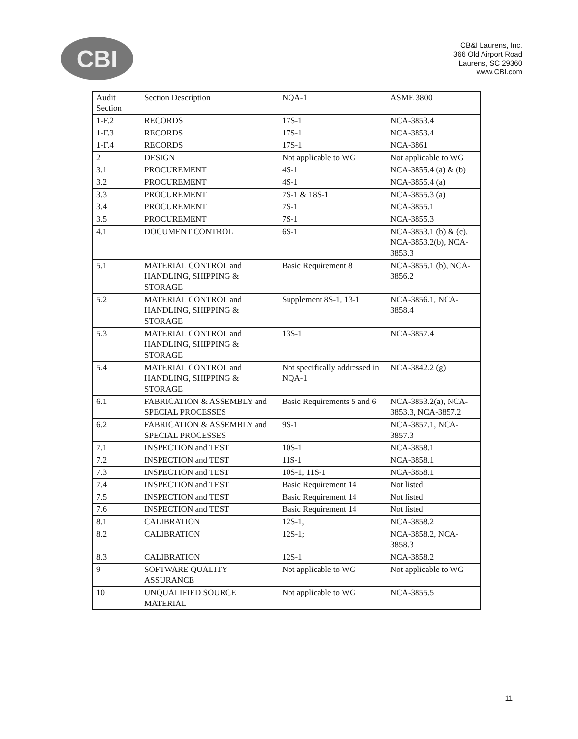CBI
CB&I Laurens, Inc.
366 Old Airport Road
Laurens, SC 29360
www.CBI.com
| Audit Section | Section Description | NQA-1 | ASME 3800 |
| 1-F.2 | RECORDS | 17S-1 | NCA-3853.4 |
| 1-F.3 | RECORDS | 17S-1 | NCA-3853.4 |
| 1-F.4 | RECORDS | 17S-1 | NCA-3861 |
| 2 | DESIGN | Not applicable to WG | Not applicable to WG |
| 3.1 | PROCUREMENT | 4S-1 | NCA-3855.4 (a) & (b) |
| 3.2 | PROCUREMENT | 4S-1 | NCA-3855.4 (a) |
| 3.3 | PROCUREMENT | 7S-1 & 18S-1 | NCA-3855.3 (a) |
| 3.4 | PROCUREMENT | 7S-1 | NCA-3855.1 |
| 3.5 | PROCUREMENT | 7S-1 | NCA-3855.3 |
| 4.1 | DOCUMENT CONTROL | 6S-1 | NCA-3853.1 (b) & (c), NCA-3853.2(b), NCA-3853.3 |
| 5.1 | MATERIAL CONTROL and HANDLING, SHIPPING & STORAGE | Basic Requirement 8 | NCA-3855.1 (b), NCA-3856.2 |
| 5.2 | MATERIAL CONTROL and HANDLING, SHIPPING & STORAGE | Supplement 8S-1, 13-1 | NCA-3856.1, NCA-3858.4 |
| 5.3 | MATERIAL CONTROL and HANDLING, SHIPPING & STORAGE | 13S-1 | NCA-3857.4 |
| 5.4 | MATERIAL CONTROL and HANDLING, SHIPPING & STORAGE | Not specifically addressed in NQA-1 | NCA-3842.2 (g) |
| 6.1 | FABRICATION & ASSEMBLY and SPECIAL PROCESSES | Basic Requirements 5 and 6 | NCA-3853.2(a), NCA-3853.3, NCA-3857.2 |
| 6.2 | FABRICATION & ASSEMBLY and SPECIAL PROCESSES | 9S-1 | NCA-3857.1, NCA-3857.3 |
| 7.1 | INSPECTION and TEST | 10S-1 | NCA-3858.1 |
| 7.2 | INSPECTION and TEST | 11S-1 | NCA-3858.1 |
| 7.3 | INSPECTION and TEST | 10S-1, 11S-1 | NCA-3858.1 |
| 7.4 | INSPECTION and TEST | Basic Requirement 14 | Not listed |
| 7.5 | INSPECTION and TEST | Basic Requirement 14 | Not listed |
| 7.6 | INSPECTION and TEST | Basic Requirement 14 | Not listed |
| 8.1 | CALIBRATION | 12S-1, | NCA-3858.2 |
| 8.2 | CALIBRATION | 12S-1; | NCA-3858.2, NCA-3858.3 |
| 8.3 | CALIBRATION | 12S-1 | NCA-3858.2 |
| 9 | SOFTWARE QUALITY ASSURANCE | Not applicable to WG | Not applicable to WG |
| 10 | UNQUALIFIED SOURCE MATERIAL | Not applicable to WG | NCA-3855.5 |
11